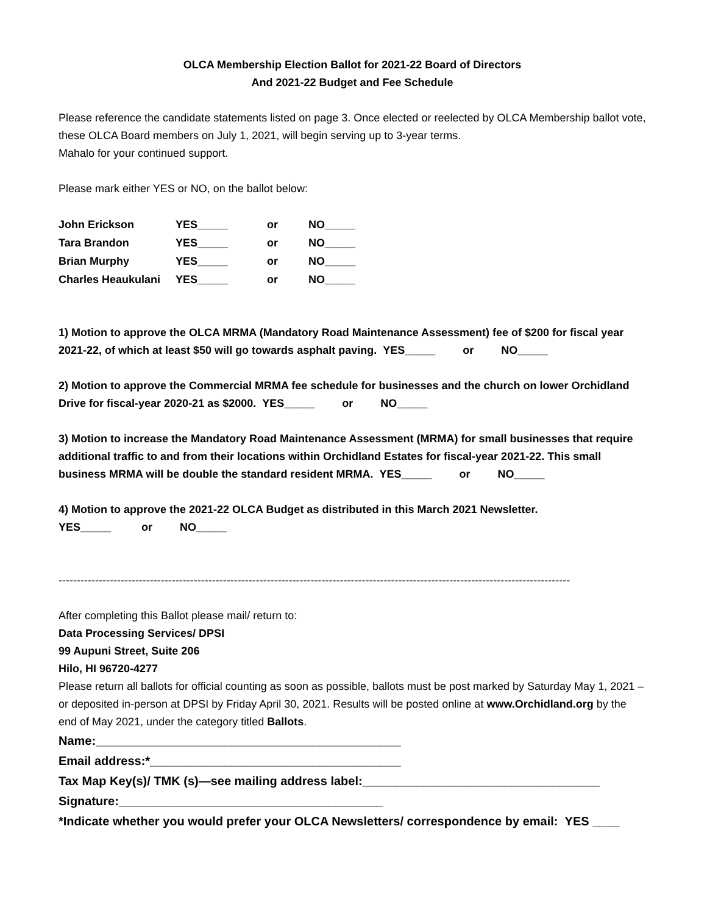OLCA Membership Election Ballot for 2021-22 Board of Directors
And 2021-22 Budget and Fee Schedule
Please reference the candidate statements listed on page 3. Once elected or reelected by OLCA Membership ballot vote, these OLCA Board members on July 1, 2021, will begin serving up to 3-year terms.
Mahalo for your continued support.
Please mark either YES or NO, on the ballot below:
| John Erickson | YES_____ | or | NO_____ |
| Tara Brandon | YES_____ | or | NO_____ |
| Brian Murphy | YES_____ | or | NO_____ |
| Charles Heaukulani | YES_____ | or | NO_____ |
1) Motion to approve the OLCA MRMA (Mandatory Road Maintenance Assessment) fee of $200 for fiscal year 2021-22, of which at least $50 will go towards asphalt paving. YES_____ or NO_____
2) Motion to approve the Commercial MRMA fee schedule for businesses and the church on lower Orchidland Drive for fiscal-year 2020-21 as $2000. YES_____ or NO_____
3) Motion to increase the Mandatory Road Maintenance Assessment (MRMA) for small businesses that require additional traffic to and from their locations within Orchidland Estates for fiscal-year 2021-22. This small business MRMA will be double the standard resident MRMA. YES_____ or NO_____
4) Motion to approve the 2021-22 OLCA Budget as distributed in this March 2021 Newsletter.
YES_____ or NO_____
--------------------------------------------------------------------------------------------------------------------------------------------
After completing this Ballot please mail/ return to:
Data Processing Services/ DPSI
99 Aupuni Street, Suite 206
Hilo, HI 96720-4277
Please return all ballots for official counting as soon as possible, ballots must be post marked by Saturday May 1, 2021 – or deposited in-person at DPSI by Friday April 30, 2021. Results will be posted online at www.Orchidland.org by the end of May 2021, under the category titled Ballots.
Name:_____________________________________________
Email address:*_____________________________________
Tax Map Key(s)/ TMK (s)—see mailing address label:___________________________________
Signature:_______________________________________
*Indicate whether you would prefer your OLCA Newsletters/ correspondence by email: YES ____